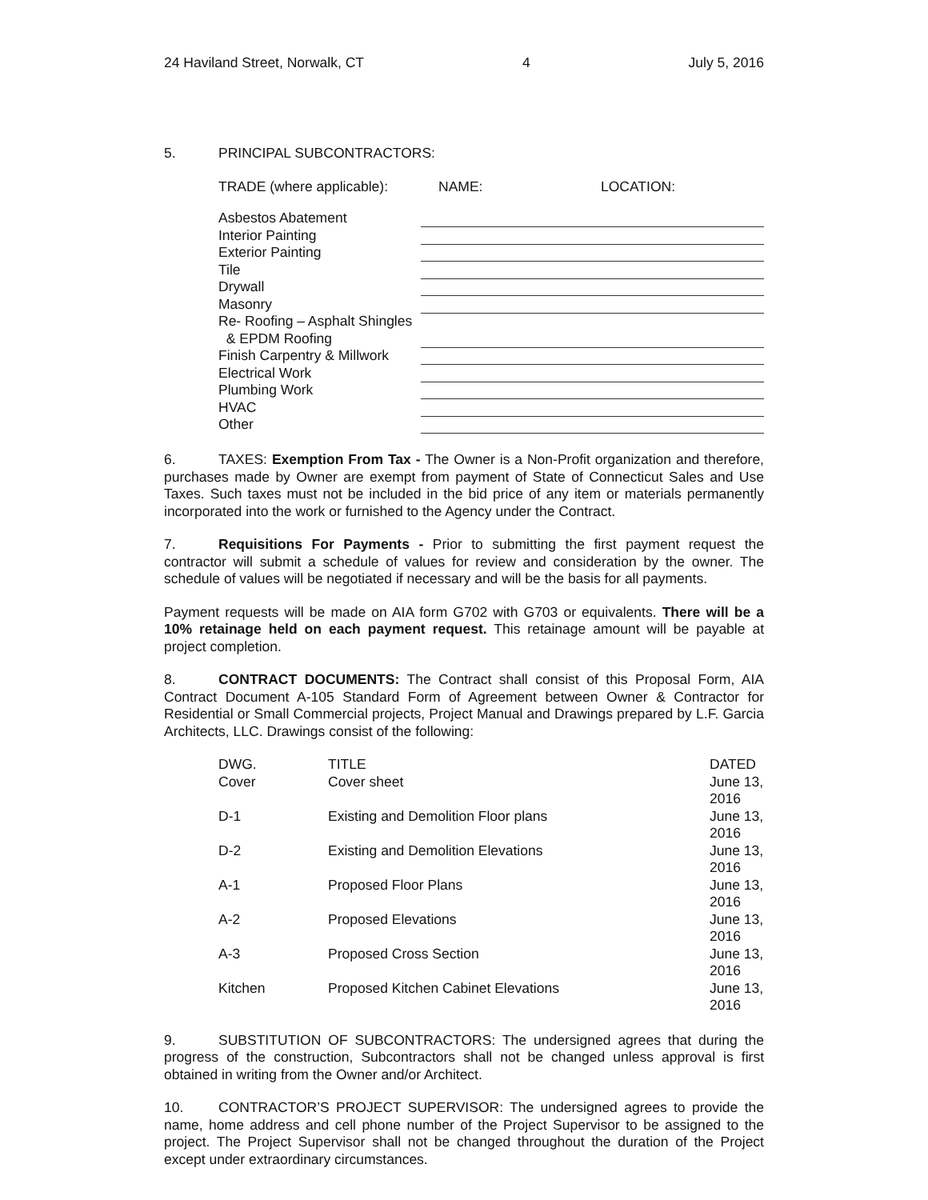24 Haviland Street, Norwalk, CT 4 July 5, 2016
5. PRINCIPAL SUBCONTRACTORS:
| TRADE (where applicable): | NAME: | LOCATION: |
| --- | --- | --- |
| Asbestos Abatement | |
| Interior Painting | |
| Exterior Painting | |
| Tile | |
| Drywall | |
| Masonry | |
| Re- Roofing – Asphalt Shingles & EPDM Roofing | |
| Finish Carpentry & Millwork | |
| Electrical Work | |
| Plumbing Work | |
| HVAC | |
| Other | |
6. TAXES: Exemption From Tax - The Owner is a Non-Profit organization and therefore, purchases made by Owner are exempt from payment of State of Connecticut Sales and Use Taxes. Such taxes must not be included in the bid price of any item or materials permanently incorporated into the work or furnished to the Agency under the Contract.
7. Requisitions For Payments - Prior to submitting the first payment request the contractor will submit a schedule of values for review and consideration by the owner. The schedule of values will be negotiated if necessary and will be the basis for all payments.
Payment requests will be made on AIA form G702 with G703 or equivalents. There will be a 10% retainage held on each payment request. This retainage amount will be payable at project completion.
8. CONTRACT DOCUMENTS: The Contract shall consist of this Proposal Form, AIA Contract Document A-105 Standard Form of Agreement between Owner & Contractor for Residential or Small Commercial projects, Project Manual and Drawings prepared by L.F. Garcia Architects, LLC. Drawings consist of the following:
| DWG. | TITLE | DATED |
| --- | --- | --- |
| Cover | Cover sheet | June 13, 2016 |
| D-1 | Existing and Demolition Floor plans | June 13, 2016 |
| D-2 | Existing and Demolition Elevations | June 13, 2016 |
| A-1 | Proposed Floor Plans | June 13, 2016 |
| A-2 | Proposed Elevations | June 13, 2016 |
| A-3 | Proposed Cross Section | June 13, 2016 |
| Kitchen | Proposed Kitchen Cabinet Elevations | June 13, 2016 |
9. SUBSTITUTION OF SUBCONTRACTORS: The undersigned agrees that during the progress of the construction, Subcontractors shall not be changed unless approval is first obtained in writing from the Owner and/or Architect.
10. CONTRACTOR’S PROJECT SUPERVISOR: The undersigned agrees to provide the name, home address and cell phone number of the Project Supervisor to be assigned to the project. The Project Supervisor shall not be changed throughout the duration of the Project except under extraordinary circumstances.